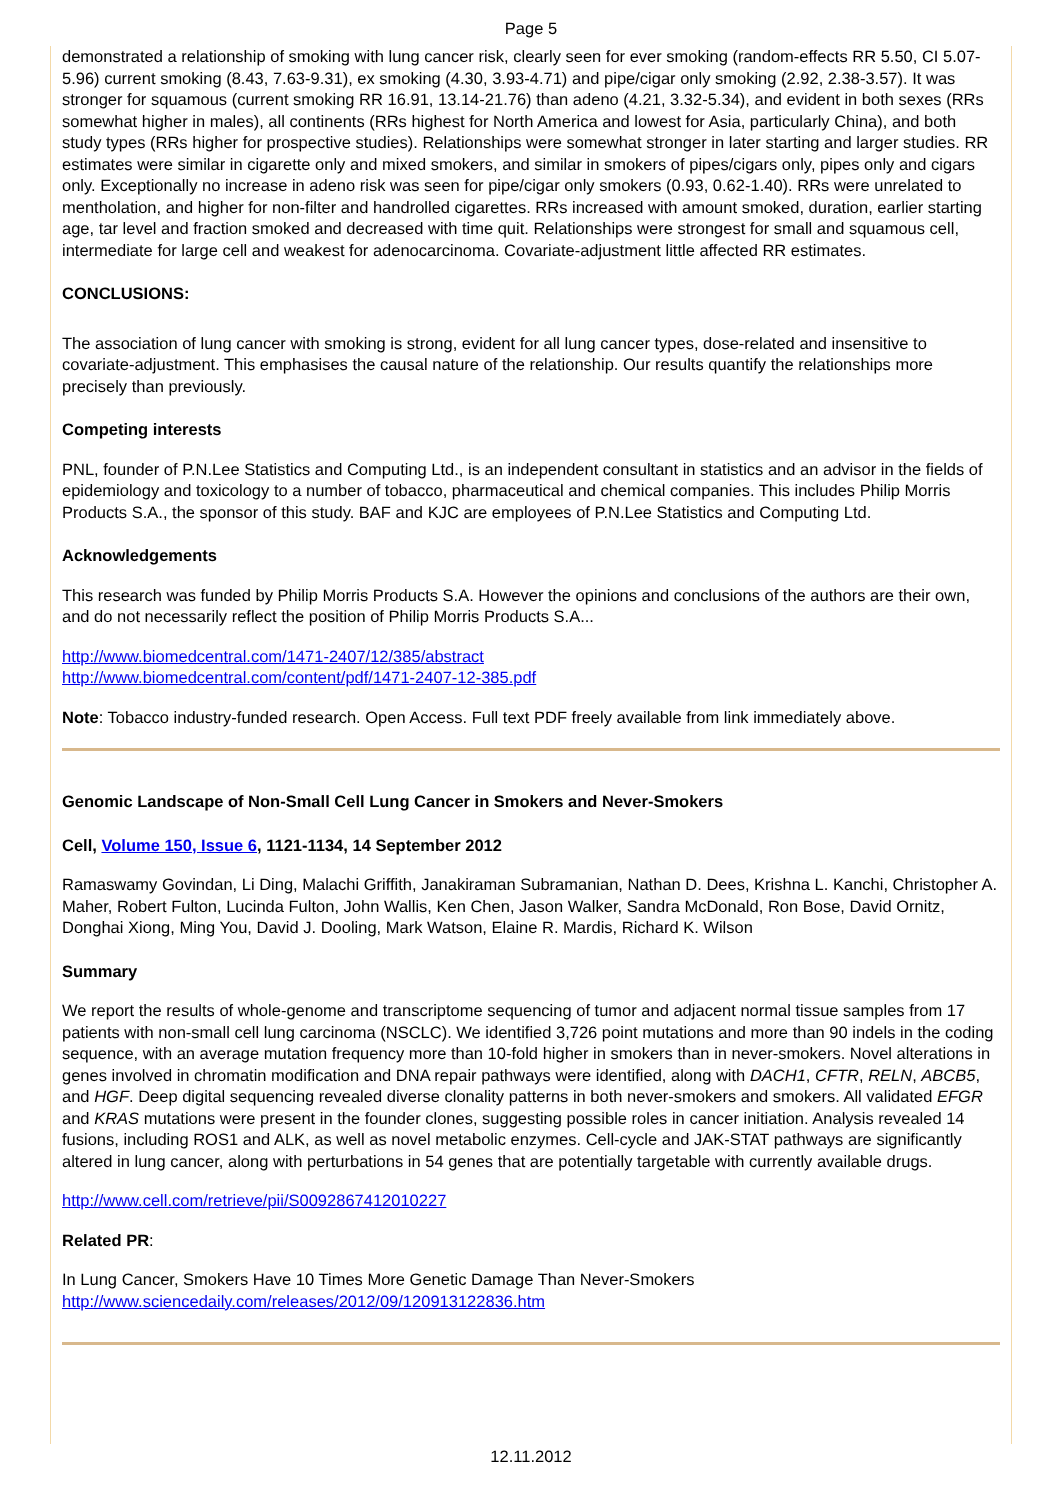Page 5
demonstrated a relationship of smoking with lung cancer risk, clearly seen for ever smoking (random-effects RR 5.50, CI 5.07-5.96) current smoking (8.43, 7.63-9.31), ex smoking (4.30, 3.93-4.71) and pipe/cigar only smoking (2.92, 2.38-3.57). It was stronger for squamous (current smoking RR 16.91, 13.14-21.76) than adeno (4.21, 3.32-5.34), and evident in both sexes (RRs somewhat higher in males), all continents (RRs highest for North America and lowest for Asia, particularly China), and both study types (RRs higher for prospective studies). Relationships were somewhat stronger in later starting and larger studies. RR estimates were similar in cigarette only and mixed smokers, and similar in smokers of pipes/cigars only, pipes only and cigars only. Exceptionally no increase in adeno risk was seen for pipe/cigar only smokers (0.93, 0.62-1.40). RRs were unrelated to mentholation, and higher for non-filter and handrolled cigarettes. RRs increased with amount smoked, duration, earlier starting age, tar level and fraction smoked and decreased with time quit. Relationships were strongest for small and squamous cell, intermediate for large cell and weakest for adenocarcinoma. Covariate-adjustment little affected RR estimates.
CONCLUSIONS:
The association of lung cancer with smoking is strong, evident for all lung cancer types, dose-related and insensitive to covariate-adjustment. This emphasises the causal nature of the relationship. Our results quantify the relationships more precisely than previously.
Competing interests
PNL, founder of P.N.Lee Statistics and Computing Ltd., is an independent consultant in statistics and an advisor in the fields of epidemiology and toxicology to a number of tobacco, pharmaceutical and chemical companies. This includes Philip Morris Products S.A., the sponsor of this study. BAF and KJC are employees of P.N.Lee Statistics and Computing Ltd.
Acknowledgements
This research was funded by Philip Morris Products S.A. However the opinions and conclusions of the authors are their own, and do not necessarily reflect the position of Philip Morris Products S.A...
http://www.biomedcentral.com/1471-2407/12/385/abstract
http://www.biomedcentral.com/content/pdf/1471-2407-12-385.pdf
Note: Tobacco industry-funded research. Open Access. Full text PDF freely available from link immediately above.
Genomic Landscape of Non-Small Cell Lung Cancer in Smokers and Never-Smokers
Cell, Volume 150, Issue 6, 1121-1134, 14 September 2012
Ramaswamy Govindan, Li Ding, Malachi Griffith, Janakiraman Subramanian, Nathan D. Dees, Krishna L. Kanchi, Christopher A. Maher, Robert Fulton, Lucinda Fulton, John Wallis, Ken Chen, Jason Walker, Sandra McDonald, Ron Bose, David Ornitz, Donghai Xiong, Ming You, David J. Dooling, Mark Watson, Elaine R. Mardis, Richard K. Wilson
Summary
We report the results of whole-genome and transcriptome sequencing of tumor and adjacent normal tissue samples from 17 patients with non-small cell lung carcinoma (NSCLC). We identified 3,726 point mutations and more than 90 indels in the coding sequence, with an average mutation frequency more than 10-fold higher in smokers than in never-smokers. Novel alterations in genes involved in chromatin modification and DNA repair pathways were identified, along with DACH1, CFTR, RELN, ABCB5, and HGF. Deep digital sequencing revealed diverse clonality patterns in both never-smokers and smokers. All validated EFGR and KRAS mutations were present in the founder clones, suggesting possible roles in cancer initiation. Analysis revealed 14 fusions, including ROS1 and ALK, as well as novel metabolic enzymes. Cell-cycle and JAK-STAT pathways are significantly altered in lung cancer, along with perturbations in 54 genes that are potentially targetable with currently available drugs.
http://www.cell.com/retrieve/pii/S0092867412010227
Related PR:
In Lung Cancer, Smokers Have 10 Times More Genetic Damage Than Never-Smokers
http://www.sciencedaily.com/releases/2012/09/120913122836.htm
12.11.2012